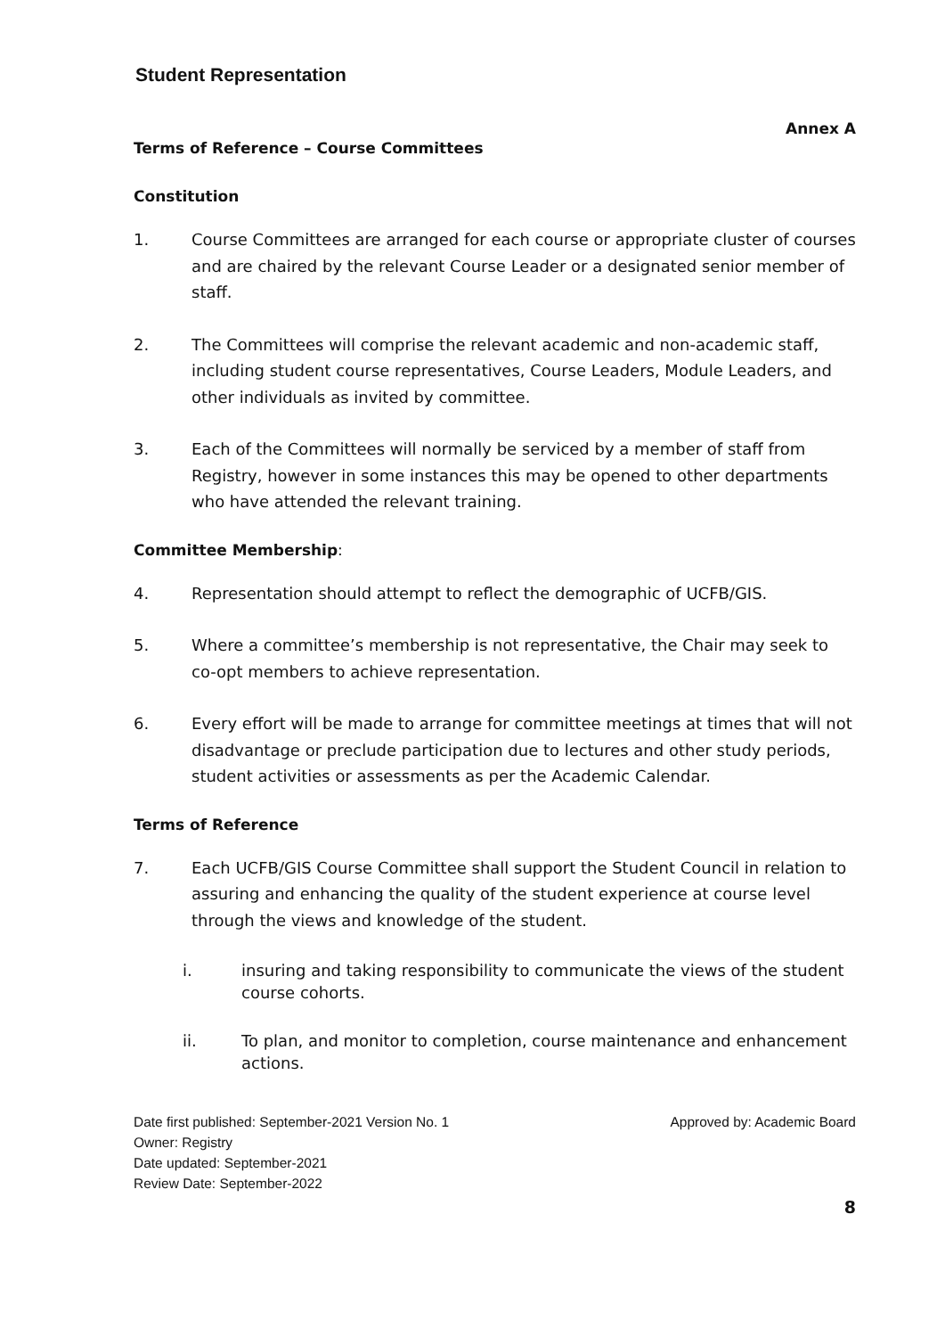Student Representation
Annex A
Terms of Reference – Course Committees
Constitution
1. Course Committees are arranged for each course or appropriate cluster of courses and are chaired by the relevant Course Leader or a designated senior member of staff.
2. The Committees will comprise the relevant academic and non-academic staff, including student course representatives, Course Leaders, Module Leaders, and other individuals as invited by committee.
3. Each of the Committees will normally be serviced by a member of staff from Registry, however in some instances this may be opened to other departments who have attended the relevant training.
Committee Membership:
4. Representation should attempt to reflect the demographic of UCFB/GIS.
5. Where a committee’s membership is not representative, the Chair may seek to co-opt members to achieve representation.
6. Every effort will be made to arrange for committee meetings at times that will not disadvantage or preclude participation due to lectures and other study periods, student activities or assessments as per the Academic Calendar.
Terms of Reference
7. Each UCFB/GIS Course Committee shall support the Student Council in relation to assuring and enhancing the quality of the student experience at course level through the views and knowledge of the student.
i. insuring and taking responsibility to communicate the views of the student course cohorts.
ii. To plan, and monitor to completion, course maintenance and enhancement actions.
Date first published: September-2021 Version No. 1 Approved by: Academic Board
Owner: Registry
Date updated: September-2021
Review Date: September-2022
8